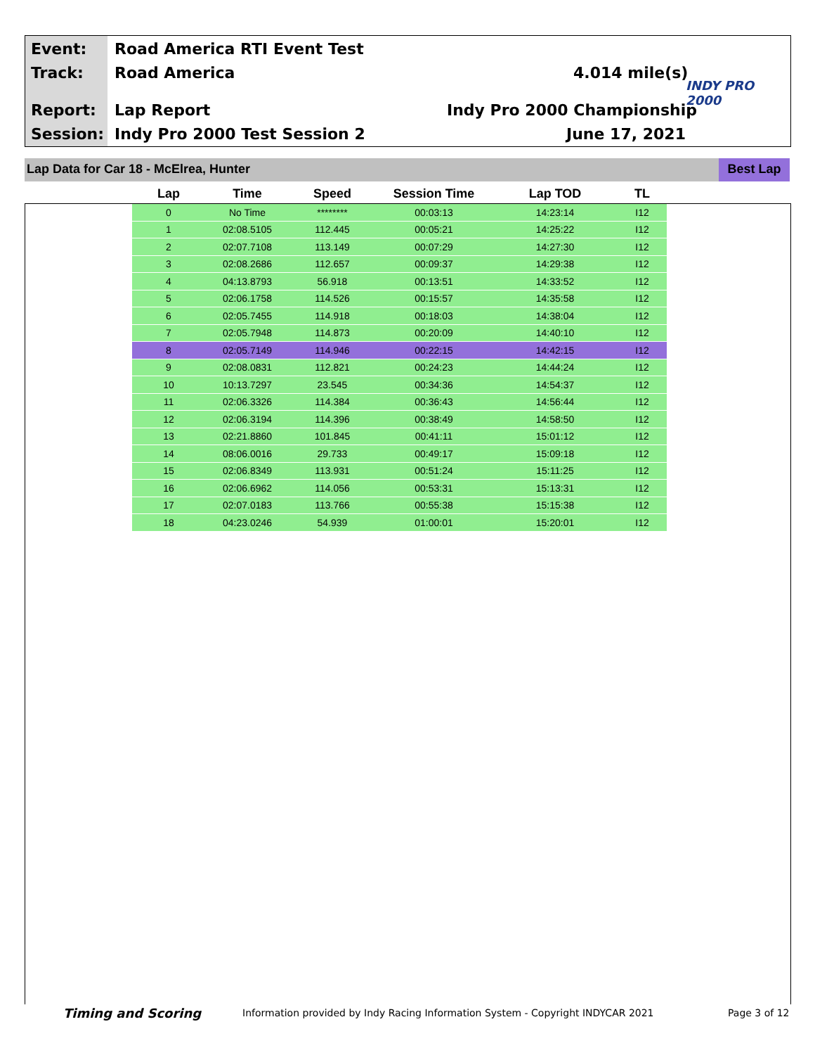Event: Road America RTI Event Test
Track: Road America 4.014 mile(s)
Report: Lap Report Indy Pro 2000 Championship
Session: Indy Pro 2000 Test Session 2 June 17, 2021
INDY PRO 2000
Lap Data for Car 18 - McElrea, Hunter Best Lap
| Lap | Time | Speed | Session Time | Lap TOD | TL |
| --- | --- | --- | --- | --- | --- |
| 0 | No Time | ******** | 00:03:13 | 14:23:14 | I12 |
| 1 | 02:08.5105 | 112.445 | 00:05:21 | 14:25:22 | I12 |
| 2 | 02:07.7108 | 113.149 | 00:07:29 | 14:27:30 | I12 |
| 3 | 02:08.2686 | 112.657 | 00:09:37 | 14:29:38 | I12 |
| 4 | 04:13.8793 | 56.918 | 00:13:51 | 14:33:52 | I12 |
| 5 | 02:06.1758 | 114.526 | 00:15:57 | 14:35:58 | I12 |
| 6 | 02:05.7455 | 114.918 | 00:18:03 | 14:38:04 | I12 |
| 7 | 02:05.7948 | 114.873 | 00:20:09 | 14:40:10 | I12 |
| 8 | 02:05.7149 | 114.946 | 00:22:15 | 14:42:15 | I12 |
| 9 | 02:08.0831 | 112.821 | 00:24:23 | 14:44:24 | I12 |
| 10 | 10:13.7297 | 23.545 | 00:34:36 | 14:54:37 | I12 |
| 11 | 02:06.3326 | 114.384 | 00:36:43 | 14:56:44 | I12 |
| 12 | 02:06.3194 | 114.396 | 00:38:49 | 14:58:50 | I12 |
| 13 | 02:21.8860 | 101.845 | 00:41:11 | 15:01:12 | I12 |
| 14 | 08:06.0016 | 29.733 | 00:49:17 | 15:09:18 | I12 |
| 15 | 02:06.8349 | 113.931 | 00:51:24 | 15:11:25 | I12 |
| 16 | 02:06.6962 | 114.056 | 00:53:31 | 15:13:31 | I12 |
| 17 | 02:07.0183 | 113.766 | 00:55:38 | 15:15:38 | I12 |
| 18 | 04:23.0246 | 54.939 | 01:00:01 | 15:20:01 | I12 |
Timing and Scoring
Information provided by Indy Racing Information System - Copyright INDYCAR 2021
Page 3 of 12